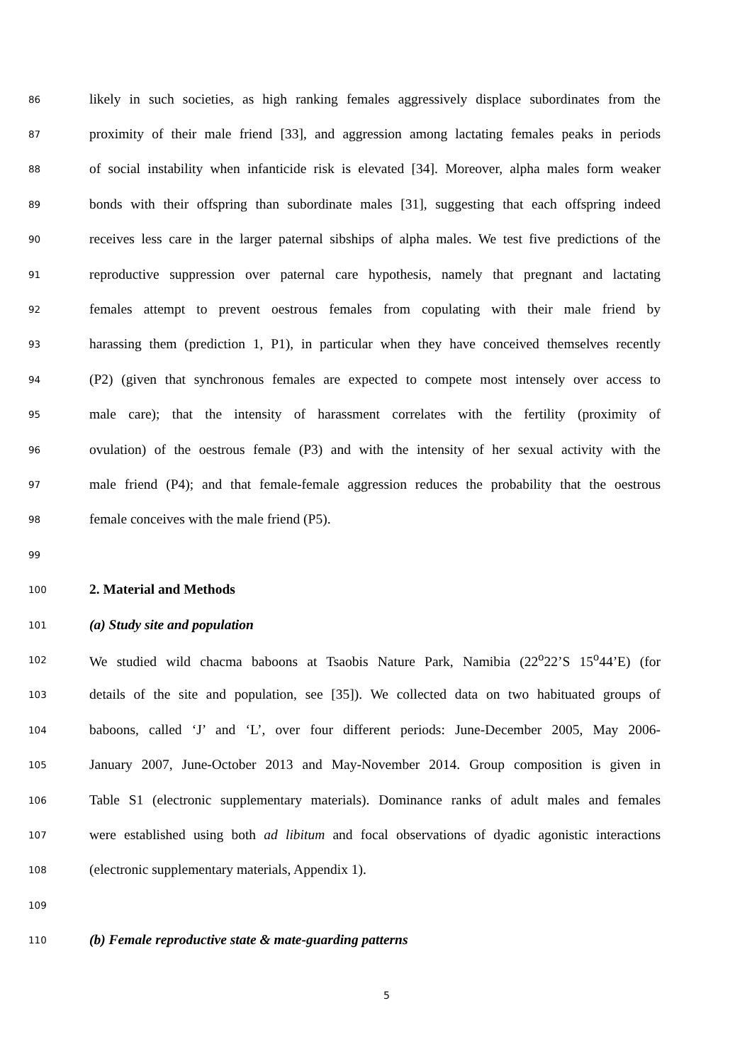86 likely in such societies, as high ranking females aggressively displace subordinates from the
87 proximity of their male friend [33], and aggression among lactating females peaks in periods
88 of social instability when infanticide risk is elevated [34]. Moreover, alpha males form weaker
89 bonds with their offspring than subordinate males [31], suggesting that each offspring indeed
90 receives less care in the larger paternal sibships of alpha males. We test five predictions of the
91 reproductive suppression over paternal care hypothesis, namely that pregnant and lactating
92 females attempt to prevent oestrous females from copulating with their male friend by
93 harassing them (prediction 1, P1), in particular when they have conceived themselves recently
94 (P2) (given that synchronous females are expected to compete most intensely over access to
95 male care); that the intensity of harassment correlates with the fertility (proximity of
96 ovulation) of the oestrous female (P3) and with the intensity of her sexual activity with the
97 male friend (P4); and that female-female aggression reduces the probability that the oestrous
98 female conceives with the male friend (P5).
99
100 2. Material and Methods
101 (a) Study site and population
102 We studied wild chacma baboons at Tsaobis Nature Park, Namibia (22<sup>o</sup>22’S 15<sup>o</sup>44’E) (for
103 details of the site and population, see [35]). We collected data on two habituated groups of
104 baboons, called ‘J’ and ‘L’, over four different periods: June-December 2005, May 2006-
105 January 2007, June-October 2013 and May-November 2014. Group composition is given in
106 Table S1 (electronic supplementary materials). Dominance ranks of adult males and females
107 were established using both ad libitum and focal observations of dyadic agonistic interactions
108 (electronic supplementary materials, Appendix 1).
109
110 (b) Female reproductive state & mate-guarding patterns
5